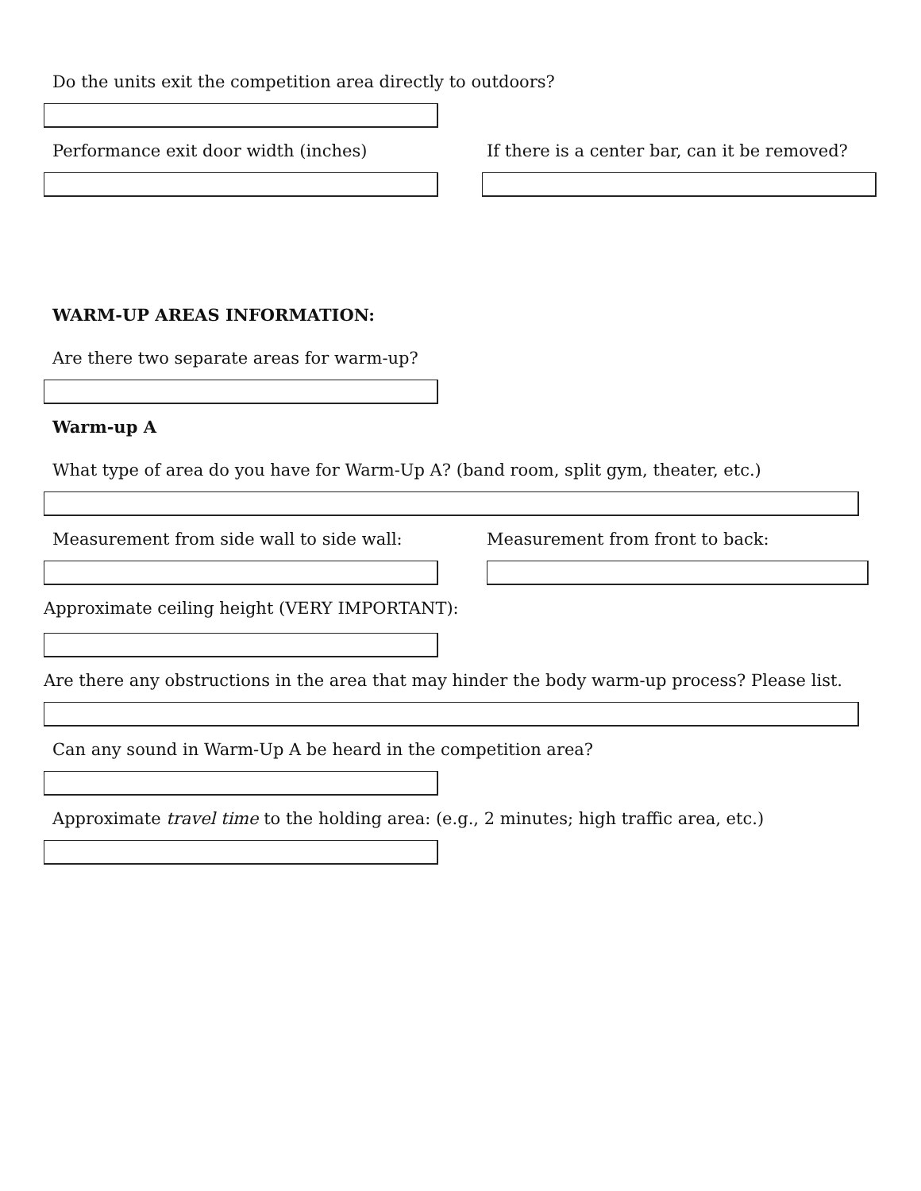Do the units exit the competition area directly to outdoors?
Performance exit door width (inches) If there is a center bar, can it be removed?
WARM-UP AREAS INFORMATION:
Are there two separate areas for warm-up?
Warm-up A
What type of area do you have for Warm-Up A? (band room, split gym, theater, etc.)
Measurement from side wall to side wall: Measurement from front to back:
Approximate ceiling height (VERY IMPORTANT):
Are there any obstructions in the area that may hinder the body warm-up process? Please list.
Can any sound in Warm-Up A be heard in the competition area?
Approximate travel time to the holding area: (e.g., 2 minutes; high traffic area, etc.)